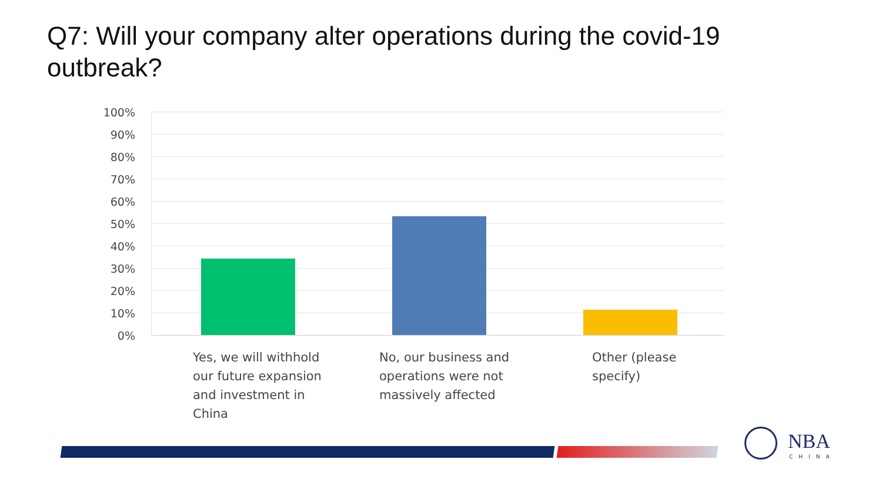Q7: Will your company alter operations during the covid-19 outbreak?
100%
90%
80%
70%
60%
50%
40%
30%
20%
10%
0%
Yes, we will withhold our future expansion and investment in China
No, our business and operations were not massively affected
Other (please specify)
NBA
CHINA